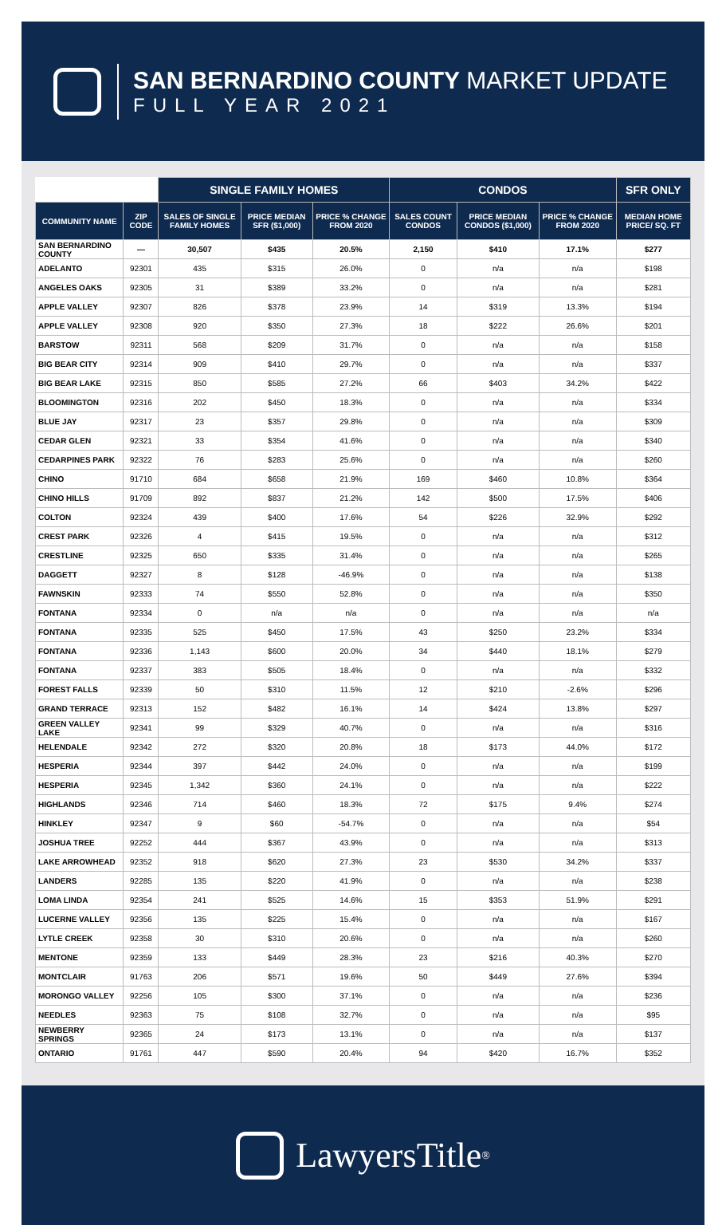SAN BERNARDINO COUNTY MARKET UPDATE
FULL YEAR 2021
| | | SINGLE FAMILY HOMES | | | CONDOS | | | SFR ONLY |
| --- | --- | --- | --- | --- | --- | --- | --- | --- |
| COMMUNITY NAME | ZIP CODE | SALES OF SINGLE FAMILY HOMES | PRICE MEDIAN SFR ($1,000) | PRICE % CHANGE FROM 2020 | SALES COUNT CONDOS | PRICE MEDIAN CONDOS ($1,000) | PRICE % CHANGE FROM 2020 | MEDIAN HOME PRICE/ SQ. FT |
| SAN BERNARDINO COUNTY | — | 30,507 | $435 | 20.5% | 2,150 | $410 | 17.1% | $277 |
| ADELANTO | 92301 | 435 | $315 | 26.0% | 0 | n/a | n/a | $198 |
| ANGELES OAKS | 92305 | 31 | $389 | 33.2% | 0 | n/a | n/a | $281 |
| APPLE VALLEY | 92307 | 826 | $378 | 23.9% | 14 | $319 | 13.3% | $194 |
| APPLE VALLEY | 92308 | 920 | $350 | 27.3% | 18 | $222 | 26.6% | $201 |
| BARSTOW | 92311 | 568 | $209 | 31.7% | 0 | n/a | n/a | $158 |
| BIG BEAR CITY | 92314 | 909 | $410 | 29.7% | 0 | n/a | n/a | $337 |
| BIG BEAR LAKE | 92315 | 850 | $585 | 27.2% | 66 | $403 | 34.2% | $422 |
| BLOOMINGTON | 92316 | 202 | $450 | 18.3% | 0 | n/a | n/a | $334 |
| BLUE JAY | 92317 | 23 | $357 | 29.8% | 0 | n/a | n/a | $309 |
| CEDAR GLEN | 92321 | 33 | $354 | 41.6% | 0 | n/a | n/a | $340 |
| CEDARPINES PARK | 92322 | 76 | $283 | 25.6% | 0 | n/a | n/a | $260 |
| CHINO | 91710 | 684 | $658 | 21.9% | 169 | $460 | 10.8% | $364 |
| CHINO HILLS | 91709 | 892 | $837 | 21.2% | 142 | $500 | 17.5% | $406 |
| COLTON | 92324 | 439 | $400 | 17.6% | 54 | $226 | 32.9% | $292 |
| CREST PARK | 92326 | 4 | $415 | 19.5% | 0 | n/a | n/a | $312 |
| CRESTLINE | 92325 | 650 | $335 | 31.4% | 0 | n/a | n/a | $265 |
| DAGGETT | 92327 | 8 | $128 | -46.9% | 0 | n/a | n/a | $138 |
| FAWNSKIN | 92333 | 74 | $550 | 52.8% | 0 | n/a | n/a | $350 |
| FONTANA | 92334 | 0 | n/a | n/a | 0 | n/a | n/a | n/a |
| FONTANA | 92335 | 525 | $450 | 17.5% | 43 | $250 | 23.2% | $334 |
| FONTANA | 92336 | 1,143 | $600 | 20.0% | 34 | $440 | 18.1% | $279 |
| FONTANA | 92337 | 383 | $505 | 18.4% | 0 | n/a | n/a | $332 |
| FOREST FALLS | 92339 | 50 | $310 | 11.5% | 12 | $210 | -2.6% | $296 |
| GRAND TERRACE | 92313 | 152 | $482 | 16.1% | 14 | $424 | 13.8% | $297 |
| GREEN VALLEY LAKE | 92341 | 99 | $329 | 40.7% | 0 | n/a | n/a | $316 |
| HELENDALE | 92342 | 272 | $320 | 20.8% | 18 | $173 | 44.0% | $172 |
| HESPERIA | 92344 | 397 | $442 | 24.0% | 0 | n/a | n/a | $199 |
| HESPERIA | 92345 | 1,342 | $360 | 24.1% | 0 | n/a | n/a | $222 |
| HIGHLANDS | 92346 | 714 | $460 | 18.3% | 72 | $175 | 9.4% | $274 |
| HINKLEY | 92347 | 9 | $60 | -54.7% | 0 | n/a | n/a | $54 |
| JOSHUA TREE | 92252 | 444 | $367 | 43.9% | 0 | n/a | n/a | $313 |
| LAKE ARROWHEAD | 92352 | 918 | $620 | 27.3% | 23 | $530 | 34.2% | $337 |
| LANDERS | 92285 | 135 | $220 | 41.9% | 0 | n/a | n/a | $238 |
| LOMA LINDA | 92354 | 241 | $525 | 14.6% | 15 | $353 | 51.9% | $291 |
| LUCERNE VALLEY | 92356 | 135 | $225 | 15.4% | 0 | n/a | n/a | $167 |
| LYTLE CREEK | 92358 | 30 | $310 | 20.6% | 0 | n/a | n/a | $260 |
| MENTONE | 92359 | 133 | $449 | 28.3% | 23 | $216 | 40.3% | $270 |
| MONTCLAIR | 91763 | 206 | $571 | 19.6% | 50 | $449 | 27.6% | $394 |
| MORONGO VALLEY | 92256 | 105 | $300 | 37.1% | 0 | n/a | n/a | $236 |
| NEEDLES | 92363 | 75 | $108 | 32.7% | 0 | n/a | n/a | $95 |
| NEWBERRY SPRINGS | 92365 | 24 | $173 | 13.1% | 0 | n/a | n/a | $137 |
| ONTARIO | 91761 | 447 | $590 | 20.4% | 94 | $420 | 16.7% | $352 |
LawyersTitle<sup>®</sup>